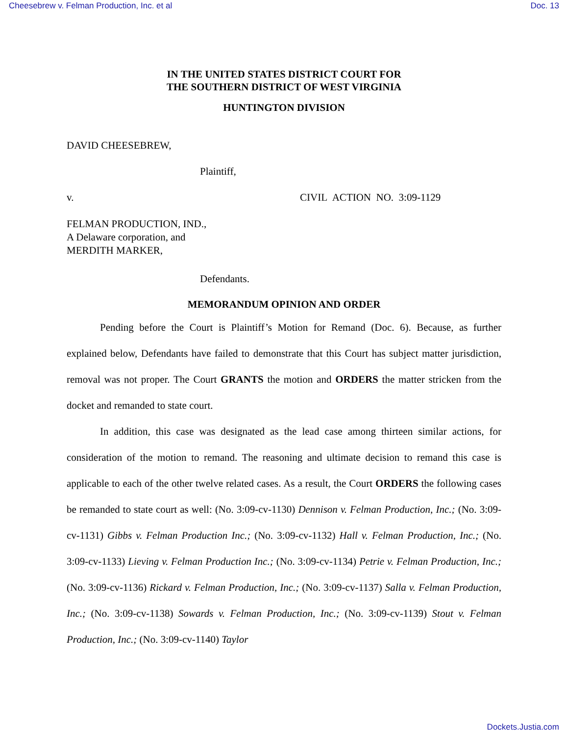Cheesebrew v. Felman Production, Inc. et al Doc. 13
IN THE UNITED STATES DISTRICT COURT FOR
THE SOUTHERN DISTRICT OF WEST VIRGINIA
HUNTINGTON DIVISION
DAVID CHEESEBREW,
Plaintiff,
v. CIVIL ACTION NO. 3:09-1129
FELMAN PRODUCTION, IND.,
A Delaware corporation, and
MERDITH MARKER,
Defendants.
MEMORANDUM OPINION AND ORDER
Pending before the Court is Plaintiff’s Motion for Remand (Doc. 6). Because, as further explained below, Defendants have failed to demonstrate that this Court has subject matter jurisdiction, removal was not proper. The Court GRANTS the motion and ORDERS the matter stricken from the docket and remanded to state court.
In addition, this case was designated as the lead case among thirteen similar actions, for consideration of the motion to remand. The reasoning and ultimate decision to remand this case is applicable to each of the other twelve related cases. As a result, the Court ORDERS the following cases be remanded to state court as well: (No. 3:09-cv-1130) Dennison v. Felman Production, Inc.; (No. 3:09-cv-1131) Gibbs v. Felman Production Inc.; (No. 3:09-cv-1132) Hall v. Felman Production, Inc.; (No. 3:09-cv-1133) Lieving v. Felman Production Inc.; (No. 3:09-cv-1134) Petrie v. Felman Production, Inc.; (No. 3:09-cv-1136) Rickard v. Felman Production, Inc.; (No. 3:09-cv-1137) Salla v. Felman Production, Inc.; (No. 3:09-cv-1138) Sowards v. Felman Production, Inc.; (No. 3:09-cv-1139) Stout v. Felman Production, Inc.; (No. 3:09-cv-1140) Taylor
Dockets.Justia.com